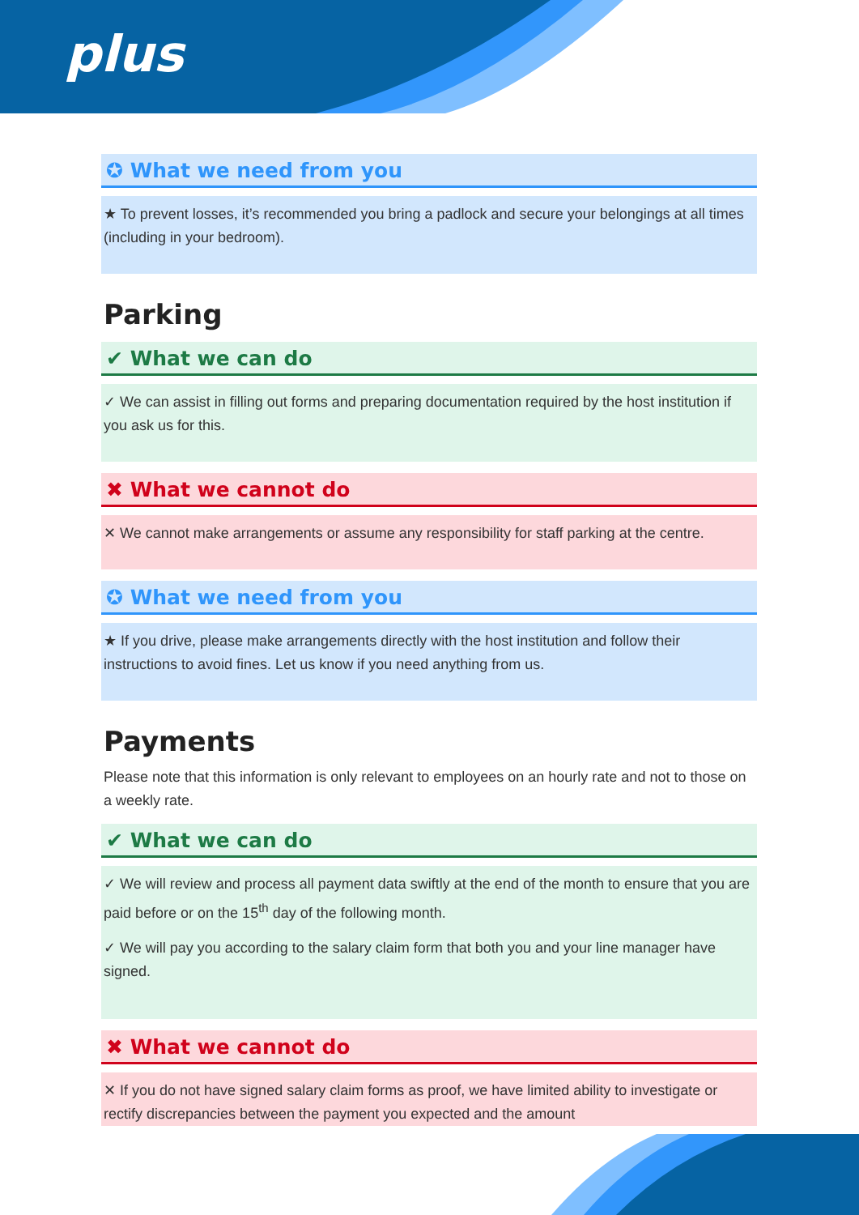plus
✪ What we need from you
★ To prevent losses, it’s recommended you bring a padlock and secure your belongings at all times (including in your bedroom).
Parking
✔ What we can do
✓ We can assist in filling out forms and preparing documentation required by the host institution if you ask us for this.
✖ What we cannot do
✕ We cannot make arrangements or assume any responsibility for staff parking at the centre.
✪ What we need from you
★ If you drive, please make arrangements directly with the host institution and follow their instructions to avoid fines. Let us know if you need anything from us.
Payments
Please note that this information is only relevant to employees on an hourly rate and not to those on a weekly rate.
✔ What we can do
✓ We will review and process all payment data swiftly at the end of the month to ensure that you are paid before or on the 15<sup>th</sup> day of the following month.
✓ We will pay you according to the salary claim form that both you and your line manager have signed.
✖ What we cannot do
✕ If you do not have signed salary claim forms as proof, we have limited ability to investigate or rectify discrepancies between the payment you expected and the amount